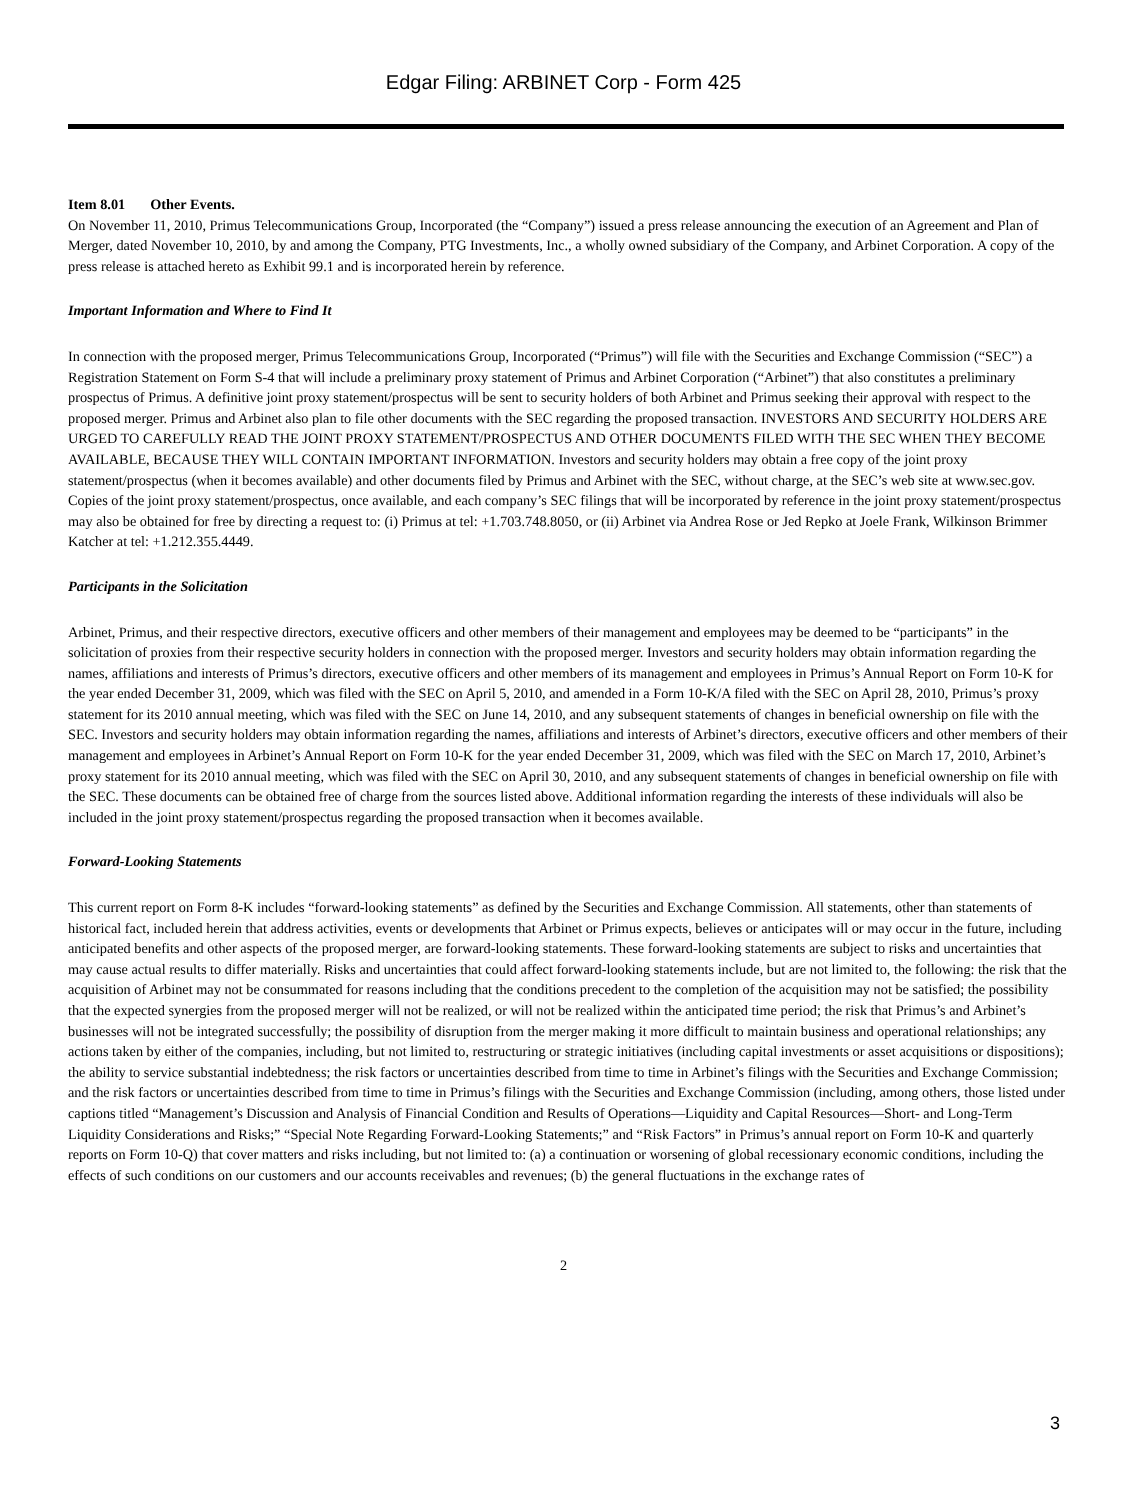Edgar Filing: ARBINET Corp - Form 425
Item 8.01 Other Events.
On November 11, 2010, Primus Telecommunications Group, Incorporated (the “Company”) issued a press release announcing the execution of an Agreement and Plan of Merger, dated November 10, 2010, by and among the Company, PTG Investments, Inc., a wholly owned subsidiary of the Company, and Arbinet Corporation. A copy of the press release is attached hereto as Exhibit 99.1 and is incorporated herein by reference.
Important Information and Where to Find It
In connection with the proposed merger, Primus Telecommunications Group, Incorporated (“Primus”) will file with the Securities and Exchange Commission (“SEC”) a Registration Statement on Form S-4 that will include a preliminary proxy statement of Primus and Arbinet Corporation (“Arbinet”) that also constitutes a preliminary prospectus of Primus. A definitive joint proxy statement/prospectus will be sent to security holders of both Arbinet and Primus seeking their approval with respect to the proposed merger. Primus and Arbinet also plan to file other documents with the SEC regarding the proposed transaction. INVESTORS AND SECURITY HOLDERS ARE URGED TO CAREFULLY READ THE JOINT PROXY STATEMENT/PROSPECTUS AND OTHER DOCUMENTS FILED WITH THE SEC WHEN THEY BECOME AVAILABLE, BECAUSE THEY WILL CONTAIN IMPORTANT INFORMATION. Investors and security holders may obtain a free copy of the joint proxy statement/prospectus (when it becomes available) and other documents filed by Primus and Arbinet with the SEC, without charge, at the SEC’s web site at www.sec.gov. Copies of the joint proxy statement/prospectus, once available, and each company’s SEC filings that will be incorporated by reference in the joint proxy statement/prospectus may also be obtained for free by directing a request to: (i) Primus at tel: +1.703.748.8050, or (ii) Arbinet via Andrea Rose or Jed Repko at Joele Frank, Wilkinson Brimmer Katcher at tel: +1.212.355.4449.
Participants in the Solicitation
Arbinet, Primus, and their respective directors, executive officers and other members of their management and employees may be deemed to be “participants” in the solicitation of proxies from their respective security holders in connection with the proposed merger. Investors and security holders may obtain information regarding the names, affiliations and interests of Primus’s directors, executive officers and other members of its management and employees in Primus’s Annual Report on Form 10-K for the year ended December 31, 2009, which was filed with the SEC on April 5, 2010, and amended in a Form 10-K/A filed with the SEC on April 28, 2010, Primus’s proxy statement for its 2010 annual meeting, which was filed with the SEC on June 14, 2010, and any subsequent statements of changes in beneficial ownership on file with the SEC. Investors and security holders may obtain information regarding the names, affiliations and interests of Arbinet’s directors, executive officers and other members of their management and employees in Arbinet’s Annual Report on Form 10-K for the year ended December 31, 2009, which was filed with the SEC on March 17, 2010, Arbinet’s proxy statement for its 2010 annual meeting, which was filed with the SEC on April 30, 2010, and any subsequent statements of changes in beneficial ownership on file with the SEC. These documents can be obtained free of charge from the sources listed above. Additional information regarding the interests of these individuals will also be included in the joint proxy statement/prospectus regarding the proposed transaction when it becomes available.
Forward-Looking Statements
This current report on Form 8-K includes “forward-looking statements” as defined by the Securities and Exchange Commission. All statements, other than statements of historical fact, included herein that address activities, events or developments that Arbinet or Primus expects, believes or anticipates will or may occur in the future, including anticipated benefits and other aspects of the proposed merger, are forward-looking statements. These forward-looking statements are subject to risks and uncertainties that may cause actual results to differ materially. Risks and uncertainties that could affect forward-looking statements include, but are not limited to, the following: the risk that the acquisition of Arbinet may not be consummated for reasons including that the conditions precedent to the completion of the acquisition may not be satisfied; the possibility that the expected synergies from the proposed merger will not be realized, or will not be realized within the anticipated time period; the risk that Primus’s and Arbinet’s businesses will not be integrated successfully; the possibility of disruption from the merger making it more difficult to maintain business and operational relationships; any actions taken by either of the companies, including, but not limited to, restructuring or strategic initiatives (including capital investments or asset acquisitions or dispositions); the ability to service substantial indebtedness; the risk factors or uncertainties described from time to time in Arbinet’s filings with the Securities and Exchange Commission; and the risk factors or uncertainties described from time to time in Primus’s filings with the Securities and Exchange Commission (including, among others, those listed under captions titled “Management’s Discussion and Analysis of Financial Condition and Results of Operations—Liquidity and Capital Resources—Short- and Long-Term Liquidity Considerations and Risks;” “Special Note Regarding Forward-Looking Statements;” and “Risk Factors” in Primus’s annual report on Form 10-K and quarterly reports on Form 10-Q) that cover matters and risks including, but not limited to: (a) a continuation or worsening of global recessionary economic conditions, including the effects of such conditions on our customers and our accounts receivables and revenues; (b) the general fluctuations in the exchange rates of
2
3